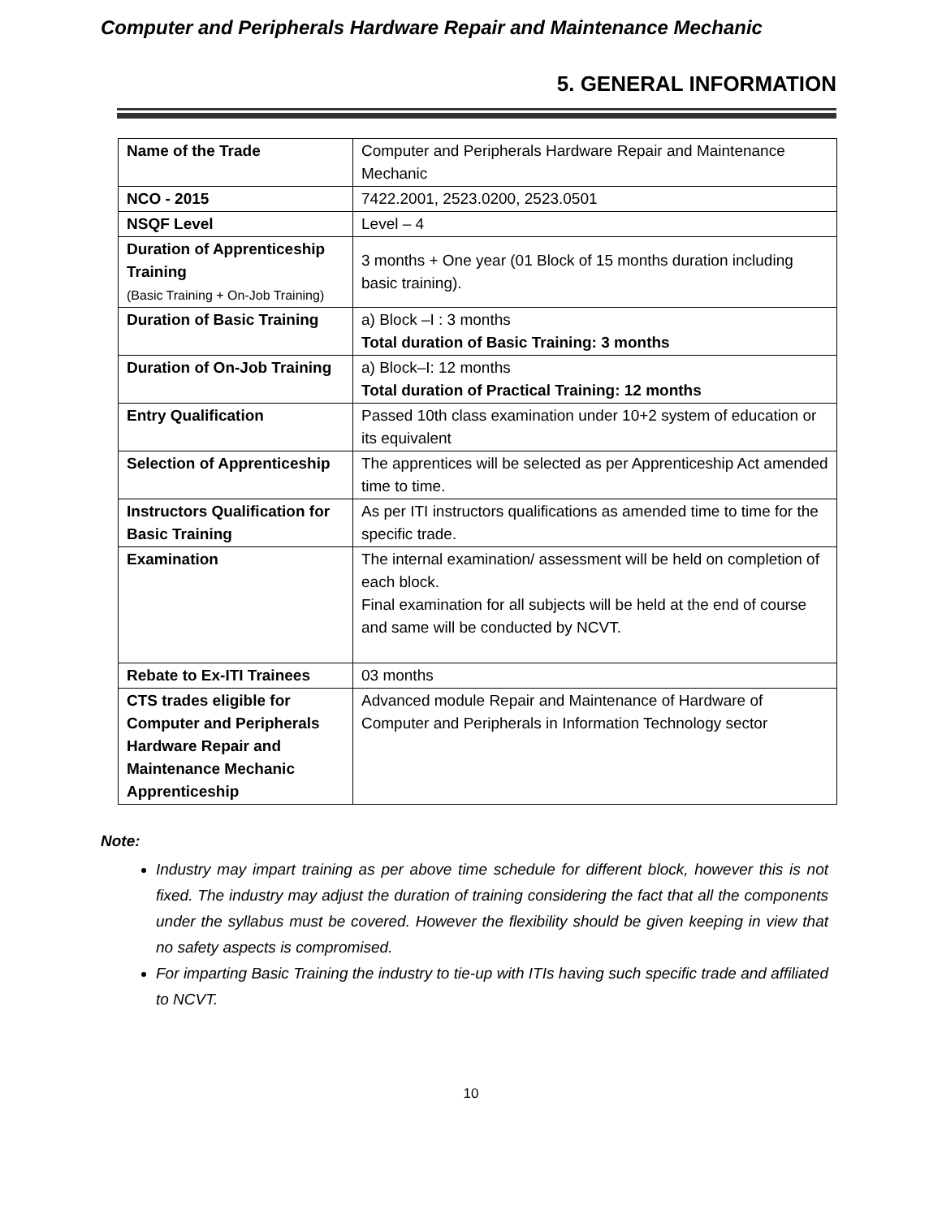Computer and Peripherals Hardware Repair and Maintenance Mechanic
5. GENERAL INFORMATION
| Name of the Trade | Computer and Peripherals Hardware Repair and Maintenance Mechanic |
| NCO - 2015 | 7422.2001, 2523.0200, 2523.0501 |
| NSQF Level | Level – 4 |
| Duration of Apprenticeship Training (Basic Training + On-Job Training) | 3 months + One year (01 Block of 15 months duration including basic training). |
| Duration of Basic Training | a) Block –I : 3 months Total duration of Basic Training: 3 months |
| Duration of On-Job Training | a) Block–I: 12 months Total duration of Practical Training: 12 months |
| Entry Qualification | Passed 10th class examination under 10+2 system of education or its equivalent |
| Selection of Apprenticeship | The apprentices will be selected as per Apprenticeship Act amended time to time. |
| Instructors Qualification for Basic Training | As per ITI instructors qualifications as amended time to time for the specific trade. |
| Examination | The internal examination/ assessment will be held on completion of each block. Final examination for all subjects will be held at the end of course and same will be conducted by NCVT. |
| Rebate to Ex-ITI Trainees | 03 months |
| CTS trades eligible for Computer and Peripherals Hardware Repair and Maintenance Mechanic Apprenticeship | Advanced module Repair and Maintenance of Hardware of Computer and Peripherals in Information Technology sector |
Note:
Industry may impart training as per above time schedule for different block, however this is not fixed. The industry may adjust the duration of training considering the fact that all the components under the syllabus must be covered. However the flexibility should be given keeping in view that no safety aspects is compromised.
For imparting Basic Training the industry to tie-up with ITIs having such specific trade and affiliated to NCVT.
10